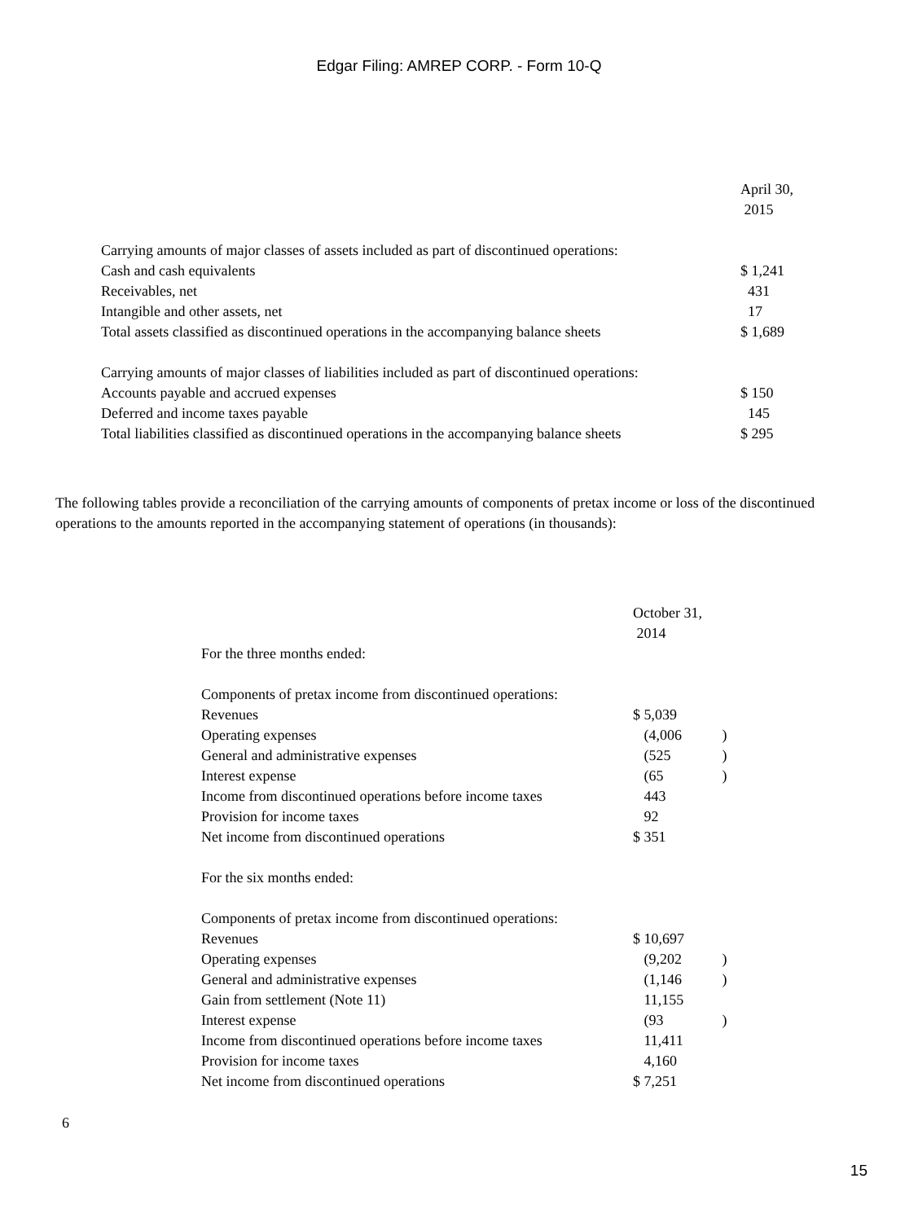Edgar Filing: AMREP CORP. - Form 10-Q
| | April 30, 2015 |
| --- | --- |
| Carrying amounts of major classes of assets included as part of discontinued operations: | |
| Cash and cash equivalents | $ 1,241 |
| Receivables, net | 431 |
| Intangible and other assets, net | 17 |
| Total assets classified as discontinued operations in the accompanying balance sheets | $ 1,689 |
| Carrying amounts of major classes of liabilities included as part of discontinued operations: | |
| Accounts payable and accrued expenses | $ 150 |
| Deferred and income taxes payable | 145 |
| Total liabilities classified as discontinued operations in the accompanying balance sheets | $ 295 |
The following tables provide a reconciliation of the carrying amounts of components of pretax income or loss of the discontinued operations to the amounts reported in the accompanying statement of operations (in thousands):
| | October 31, 2014 | |
| --- | --- | --- |
| For the three months ended: | | |
| Components of pretax income from discontinued operations: | | |
| Revenues | $ 5,039 | |
| Operating expenses | (4,006 | ) |
| General and administrative expenses | (525 | ) |
| Interest expense | (65 | ) |
| Income from discontinued operations before income taxes | 443 | |
| Provision for income taxes | 92 | |
| Net income from discontinued operations | $ 351 | |
| For the six months ended: | | |
| Components of pretax income from discontinued operations: | | |
| Revenues | $ 10,697 | |
| Operating expenses | (9,202 | ) |
| General and administrative expenses | (1,146 | ) |
| Gain from settlement (Note 11) | 11,155 | |
| Interest expense | (93 | ) |
| Income from discontinued operations before income taxes | 11,411 | |
| Provision for income taxes | 4,160 | |
| Net income from discontinued operations | $ 7,251 | |
6
15